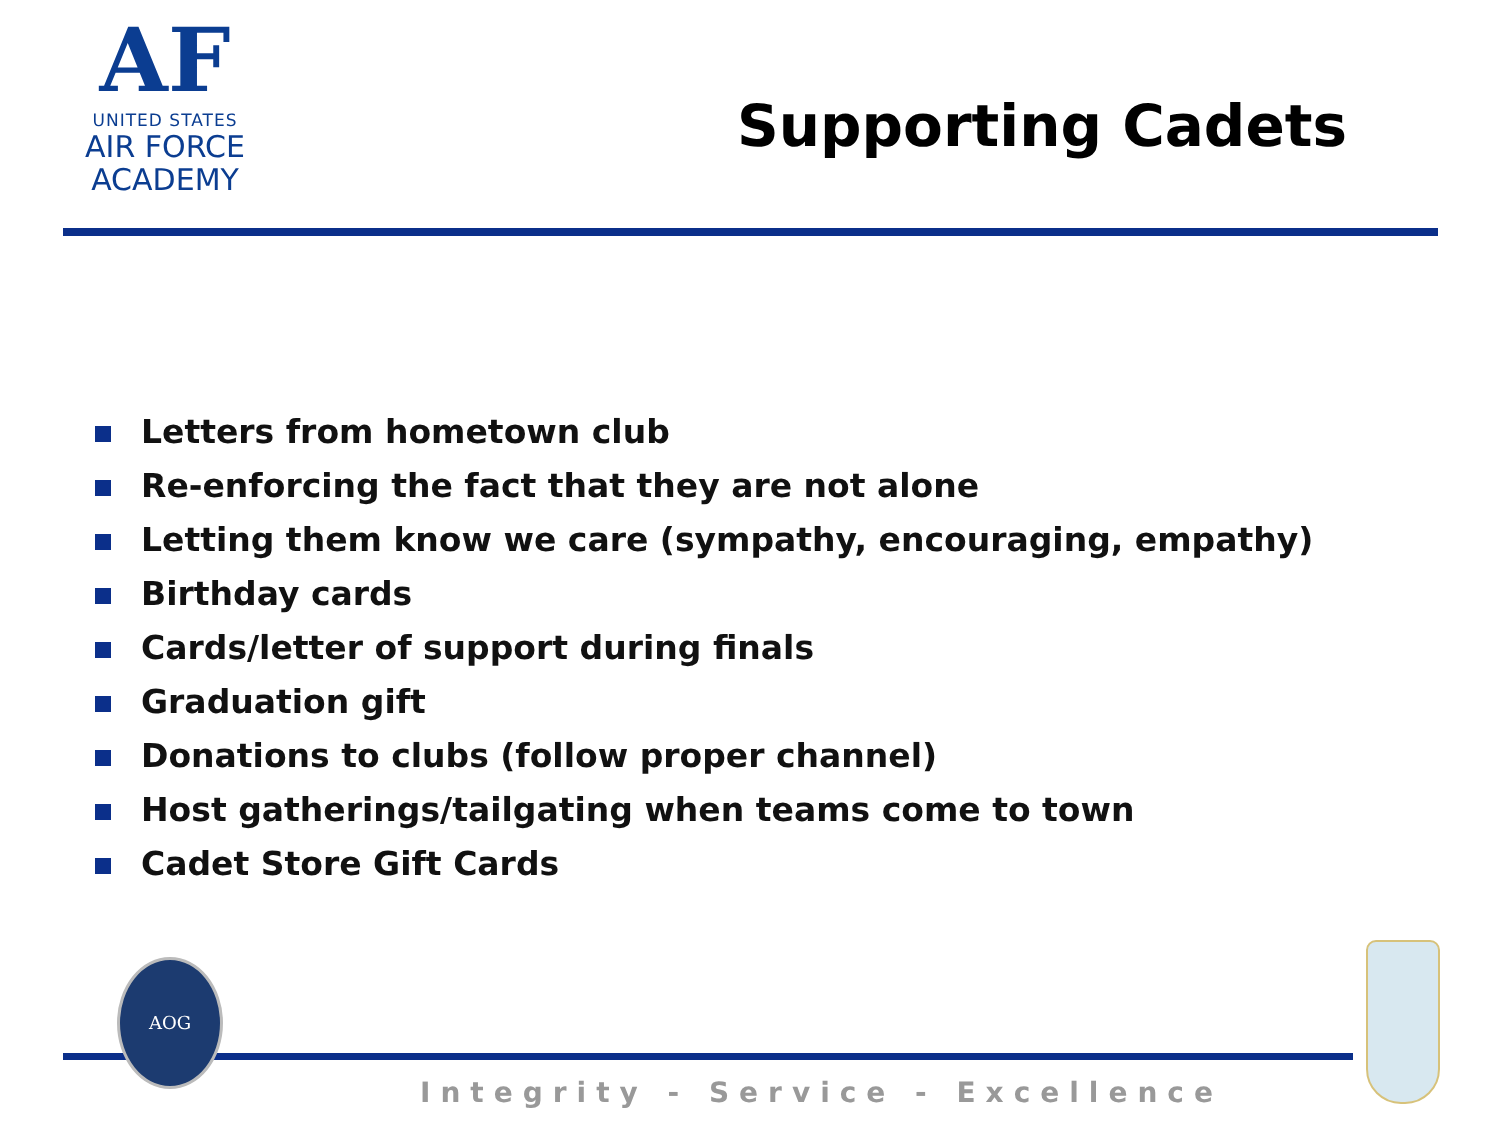AF
UNITED STATES
AIR FORCE
ACADEMY
Supporting Cadets
Letters from hometown club
Re-enforcing the fact that they are not alone
Letting them know we care (sympathy, encouraging, empathy)
Birthday cards
Cards/letter of support during finals
Graduation gift
Donations to clubs (follow proper channel)
Host gatherings/tailgating when teams come to town
Cadet Store Gift Cards
AOG
Integrity - Service - Excellence